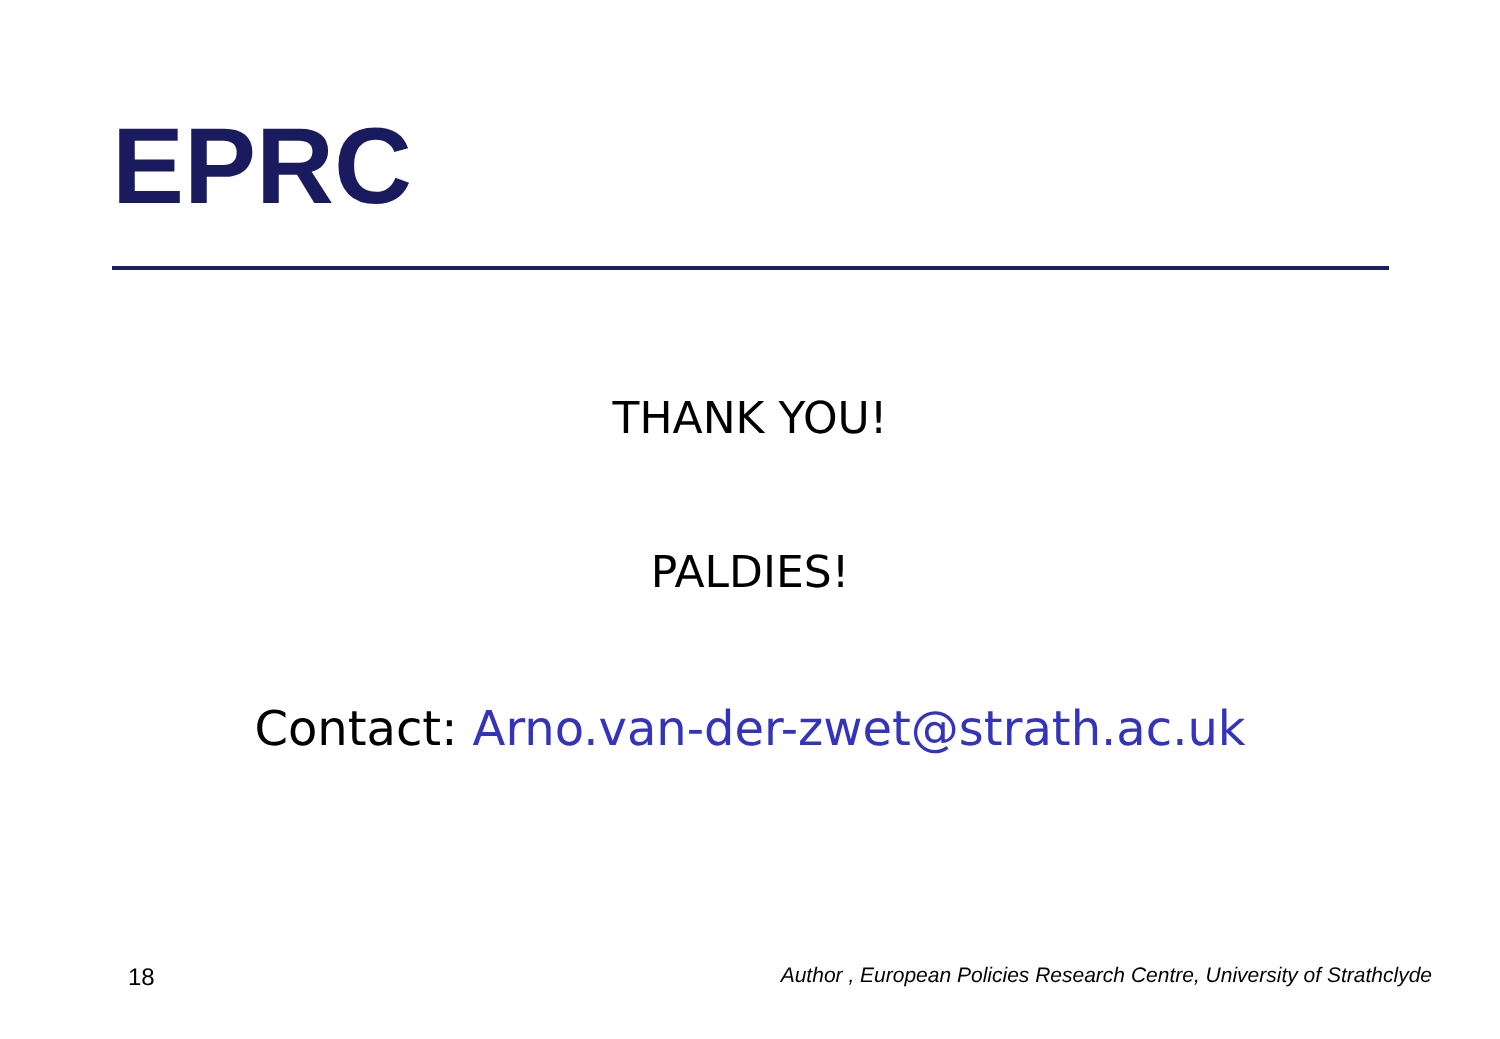EPRC
THANK YOU!
PALDIES!
Contact: Arno.van-der-zwet@strath.ac.uk
18 Author , European Policies Research Centre, University of Strathclyde